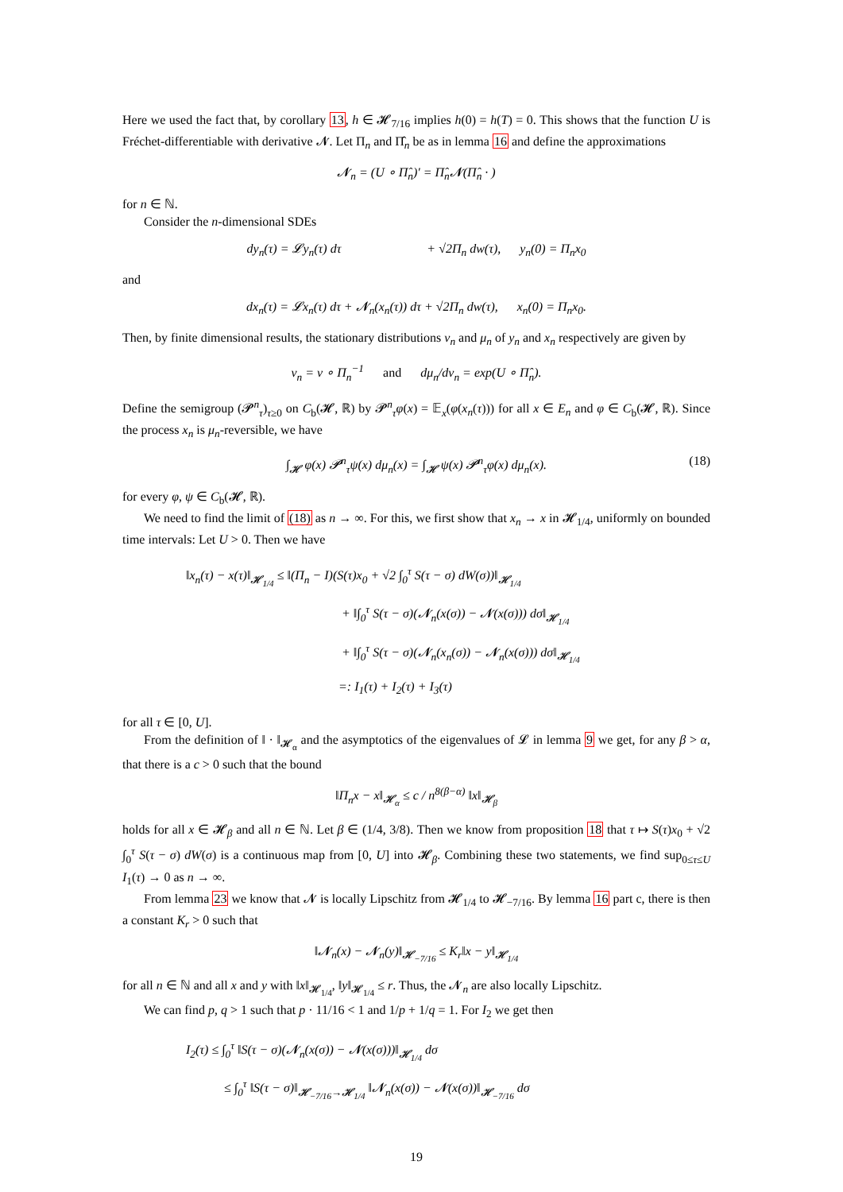Here we used the fact that, by corollary 13, h ∈ 𝓗<sub>7/16</sub> implies h(0) = h(T) = 0. This shows that the function U is Fréchet-differentiable with derivative 𝓝. Let Π<sub>n</sub> and Π̂<sub>n</sub> be as in lemma 16 and define the approximations
𝓝<sub>n</sub> = (U ∘ Π̂<sub>n</sub>)′ = Π̂<sub>n</sub>𝓝(Π̂<sub>n</sub> · )
for n ∈ ℕ.
Consider the n-dimensional SDEs
dy<sub>n</sub>(τ) = 𝓛y<sub>n</sub>(τ) dτ + √2Π<sub>n</sub> dw(τ), y<sub>n</sub>(0) = Π<sub>n</sub>x<sub>0</sub>
and
dx<sub>n</sub>(τ) = 𝓛x<sub>n</sub>(τ) dτ + 𝓝<sub>n</sub>(x<sub>n</sub>(τ)) dτ + √2Π<sub>n</sub> dw(τ), x<sub>n</sub>(0) = Π<sub>n</sub>x<sub>0</sub>.
Then, by finite dimensional results, the stationary distributions ν<sub>n</sub> and μ<sub>n</sub> of y<sub>n</sub> and x<sub>n</sub> respectively are given by
ν<sub>n</sub> = ν ∘ Π<sub>n</sub><sup>−1</sup> and dμ<sub>n</sub>/dν<sub>n</sub> = exp(U ∘ Π̂<sub>n</sub>).
Define the semigroup (𝓟<sup>n</sup><sub>τ</sub>)<sub>τ≥0</sub> on C<sub>b</sub>(𝓗, ℝ) by 𝓟<sup>n</sup><sub>τ</sub>φ(x) = 𝔼<sub>x</sub>(φ(x<sub>n</sub>(τ))) for all x ∈ E<sub>n</sub> and φ ∈ C<sub>b</sub>(𝓗, ℝ). Since the process x<sub>n</sub> is μ<sub>n</sub>-reversible, we have
∫<sub>𝓗</sub> φ(x) 𝓟<sup>n</sup><sub>τ</sub>ψ(x) dμ<sub>n</sub>(x) = ∫<sub>𝓗</sub> ψ(x) 𝓟<sup>n</sup><sub>τ</sub>φ(x) dμ<sub>n</sub>(x). (18)
for every φ, ψ ∈ C<sub>b</sub>(𝓗, ℝ).
We need to find the limit of (18) as n → ∞. For this, we first show that x<sub>n</sub> → x in 𝓗<sub>1/4</sub>, uniformly on bounded time intervals: Let U > 0. Then we have
‖x<sub>n</sub>(τ) − x(τ)‖<sub>𝓗<sub>1/4</sub></sub> ≤ ‖(Π<sub>n</sub> − I)(S(τ)x<sub>0</sub> + √2 ∫<sub>0</sub><sup>τ</sup> S(τ − σ) dW(σ))‖<sub>𝓗<sub>1/4</sub></sub>
+ ‖∫<sub>0</sub><sup>τ</sup> S(τ − σ)(𝓝<sub>n</sub>(x(σ)) − 𝓝(x(σ))) dσ‖<sub>𝓗<sub>1/4</sub></sub>
+ ‖∫<sub>0</sub><sup>τ</sup> S(τ − σ)(𝓝<sub>n</sub>(x<sub>n</sub>(σ)) − 𝓝<sub>n</sub>(x(σ))) dσ‖<sub>𝓗<sub>1/4</sub></sub>
=: I<sub>1</sub>(τ) + I<sub>2</sub>(τ) + I<sub>3</sub>(τ)
for all τ ∈ [0, U].
From the definition of ‖ · ‖<sub>𝓗<sub>α</sub></sub> and the asymptotics of the eigenvalues of 𝓛 in lemma 9 we get, for any β > α, that there is a c > 0 such that the bound
‖Π<sub>n</sub>x − x‖<sub>𝓗<sub>α</sub></sub> ≤ c / n<sup>8(β−α)</sup> ‖x‖<sub>𝓗<sub>β</sub></sub>
holds for all x ∈ 𝓗<sub>β</sub> and all n ∈ ℕ. Let β ∈ (1/4, 3/8). Then we know from proposition 18 that τ ↦ S(τ)x<sub>0</sub> + √2 ∫<sub>0</sub><sup>τ</sup> S(τ − σ) dW(σ) is a continuous map from [0, U] into 𝓗<sub>β</sub>. Combining these two statements, we find sup<sub>0≤τ≤U</sub> I<sub>1</sub>(τ) → 0 as n → ∞.
From lemma 23 we know that 𝓝 is locally Lipschitz from 𝓗<sub>1/4</sub> to 𝓗<sub>−7/16</sub>. By lemma 16 part c, there is then a constant K<sub>r</sub> > 0 such that
‖𝓝<sub>n</sub>(x) − 𝓝<sub>n</sub>(y)‖<sub>𝓗<sub>−7/16</sub></sub> ≤ K<sub>r</sub>‖x − y‖<sub>𝓗<sub>1/4</sub></sub>
for all n ∈ ℕ and all x and y with ‖x‖<sub>𝓗<sub>1/4</sub></sub>, ‖y‖<sub>𝓗<sub>1/4</sub></sub> ≤ r. Thus, the 𝓝<sub>n</sub> are also locally Lipschitz.
We can find p, q > 1 such that p · 11/16 < 1 and 1/p + 1/q = 1. For I<sub>2</sub> we get then
I<sub>2</sub>(τ) ≤ ∫<sub>0</sub><sup>τ</sup> ‖S(τ − σ)(𝓝<sub>n</sub>(x(σ)) − 𝓝(x(σ)))‖<sub>𝓗<sub>1/4</sub></sub> dσ
≤ ∫<sub>0</sub><sup>τ</sup> ‖S(τ − σ)‖<sub>𝓗<sub>−7/16</sub>→𝓗<sub>1/4</sub></sub> ‖𝓝<sub>n</sub>(x(σ)) − 𝓝(x(σ))‖<sub>𝓗<sub>−7/16</sub></sub> dσ
19